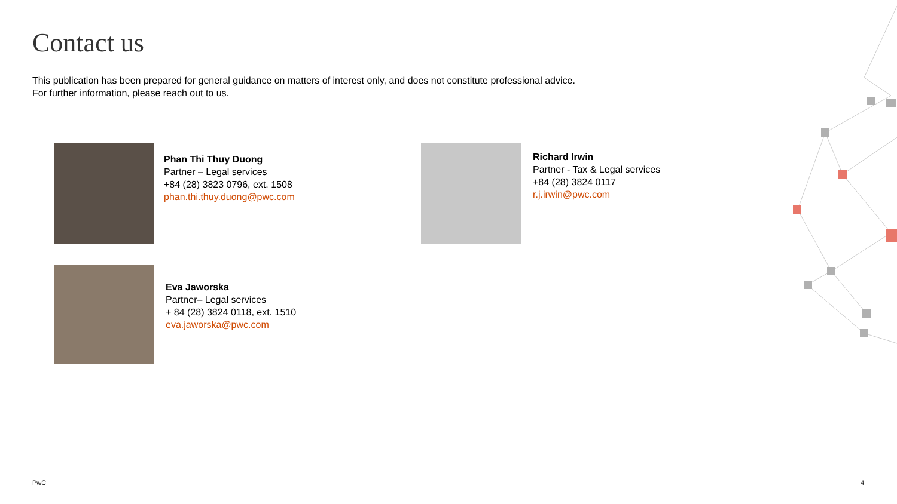Contact us
This publication has been prepared for general guidance on matters of interest only, and does not constitute professional advice.
For further information, please reach out to us.
Phan Thi Thuy Duong
Partner – Legal services
+84 (28) 3823 0796, ext. 1508
phan.thi.thuy.duong@pwc.com
Richard Irwin
Partner - Tax & Legal services
+84 (28) 3824 0117
r.j.irwin@pwc.com
Eva Jaworska
Partner– Legal services
+ 84 (28) 3824 0118, ext. 1510
eva.jaworska@pwc.com
PwC 4